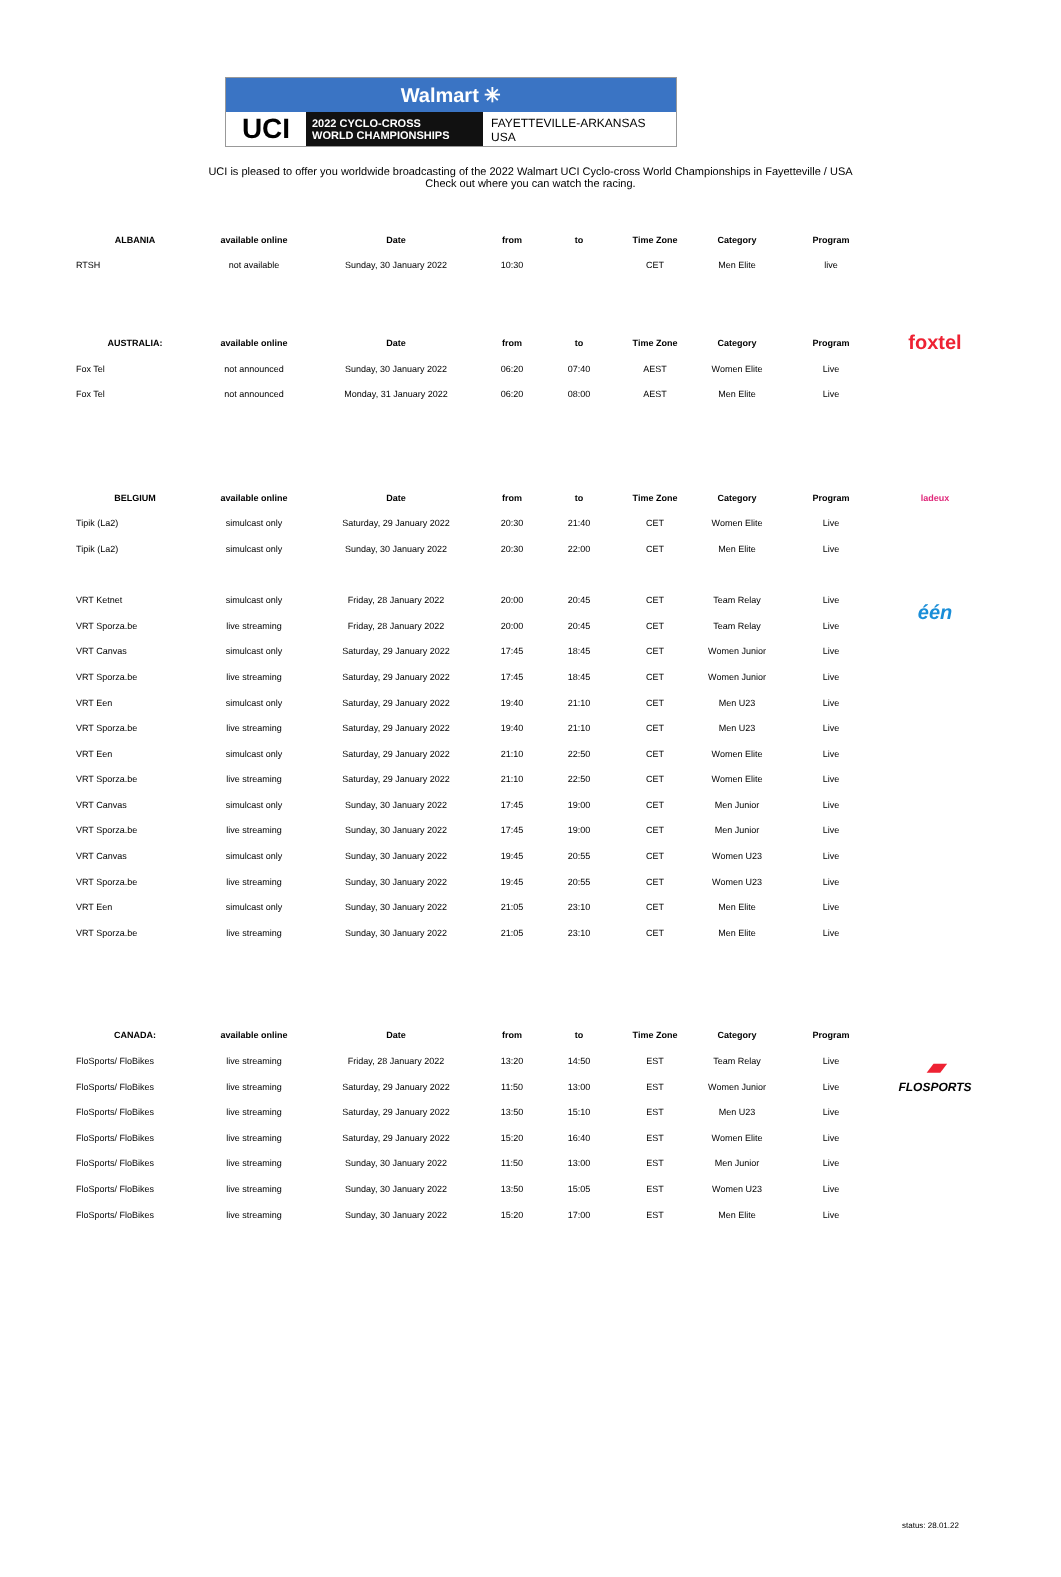Walmart ✳
UCI
2022 CYCLO-CROSS
WORLD CHAMPIONSHIPS
FAYETTEVILLE-ARKANSAS
USA
UCI is pleased to offer you worldwide broadcasting of the 2022 Walmart UCI Cyclo-cross World Championships in Fayetteville / USA
Check out where you can watch the racing.
| ALBANIA | available online | Date | from | to | Time Zone | Category | Program | |
| --- | --- | --- | --- | --- | --- | --- | --- | --- |
| RTSH | not available | Sunday, 30 January 2022 | 10:30 | | CET | Men Elite | live | |
| AUSTRALIA: | available online | Date | from | to | Time Zone | Category | Program | foxtel |
| Fox Tel | not announced | Sunday, 30 January 2022 | 06:20 | 07:40 | AEST | Women Elite | Live | |
| Fox Tel | not announced | Monday, 31 January 2022 | 06:20 | 08:00 | AEST | Men Elite | Live | |
| BELGIUM | available online | Date | from | to | Time Zone | Category | Program | ladeux |
| Tipik (La2) | simulcast only | Saturday, 29 January 2022 | 20:30 | 21:40 | CET | Women Elite | Live | |
| Tipik (La2) | simulcast only | Sunday, 30 January 2022 | 20:30 | 22:00 | CET | Men Elite | Live | |
| VRT Ketnet | simulcast only | Friday, 28 January 2022 | 20:00 | 20:45 | CET | Team Relay | Live | één |
| VRT Sporza.be | live streaming | Friday, 28 January 2022 | 20:00 | 20:45 | CET | Team Relay | Live | |
| VRT Canvas | simulcast only | Saturday, 29 January 2022 | 17:45 | 18:45 | CET | Women Junior | Live | |
| VRT Sporza.be | live streaming | Saturday, 29 January 2022 | 17:45 | 18:45 | CET | Women Junior | Live | |
| VRT Een | simulcast only | Saturday, 29 January 2022 | 19:40 | 21:10 | CET | Men U23 | Live | |
| VRT Sporza.be | live streaming | Saturday, 29 January 2022 | 19:40 | 21:10 | CET | Men U23 | Live | |
| VRT Een | simulcast only | Saturday, 29 January 2022 | 21:10 | 22:50 | CET | Women Elite | Live | |
| VRT Sporza.be | live streaming | Saturday, 29 January 2022 | 21:10 | 22:50 | CET | Women Elite | Live | |
| VRT Canvas | simulcast only | Sunday, 30 January 2022 | 17:45 | 19:00 | CET | Men Junior | Live | |
| VRT Sporza.be | live streaming | Sunday, 30 January 2022 | 17:45 | 19:00 | CET | Men Junior | Live | |
| VRT Canvas | simulcast only | Sunday, 30 January 2022 | 19:45 | 20:55 | CET | Women U23 | Live | |
| VRT Sporza.be | live streaming | Sunday, 30 January 2022 | 19:45 | 20:55 | CET | Women U23 | Live | |
| VRT Een | simulcast only | Sunday, 30 January 2022 | 21:05 | 23:10 | CET | Men Elite | Live | |
| VRT Sporza.be | live streaming | Sunday, 30 January 2022 | 21:05 | 23:10 | CET | Men Elite | Live | |
| CANADA: | available online | Date | from | to | Time Zone | Category | Program | |
| FloSports/ FloBikes | live streaming | Friday, 28 January 2022 | 13:20 | 14:50 | EST | Team Relay | Live | ▰ FLOSPORTS |
| FloSports/ FloBikes | live streaming | Saturday, 29 January 2022 | 11:50 | 13:00 | EST | Women Junior | Live | |
| FloSports/ FloBikes | live streaming | Saturday, 29 January 2022 | 13:50 | 15:10 | EST | Men U23 | Live | |
| FloSports/ FloBikes | live streaming | Saturday, 29 January 2022 | 15:20 | 16:40 | EST | Women Elite | Live | |
| FloSports/ FloBikes | live streaming | Sunday, 30 January 2022 | 11:50 | 13:00 | EST | Men Junior | Live | |
| FloSports/ FloBikes | live streaming | Sunday, 30 January 2022 | 13:50 | 15:05 | EST | Women U23 | Live | |
| FloSports/ FloBikes | live streaming | Sunday, 30 January 2022 | 15:20 | 17:00 | EST | Men Elite | Live | |
status: 28.01.22